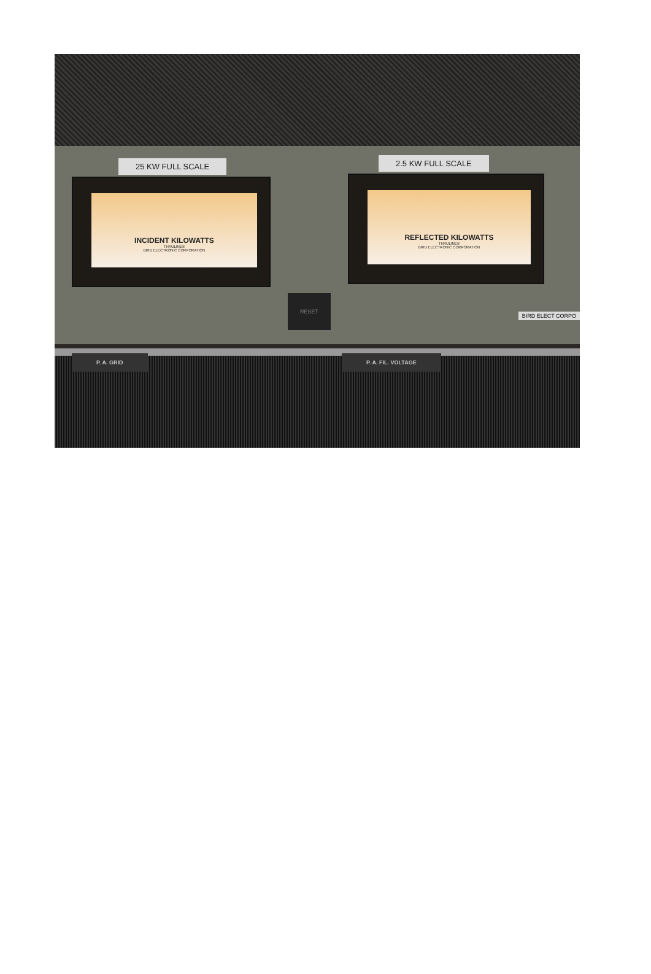25 KW FULL SCALE 2.5 KW FULL SCALE
INCIDENT KILOWATTS
THRULINE®
BIRD ELECTRONIC CORPORATION
REFLECTED KILOWATTS
THRULINE®
BIRD ELECTRONIC CORPORATION
RESET
BIRD ELECT CORPO
P. A. GRID P. A. FIL. VOLTAGE